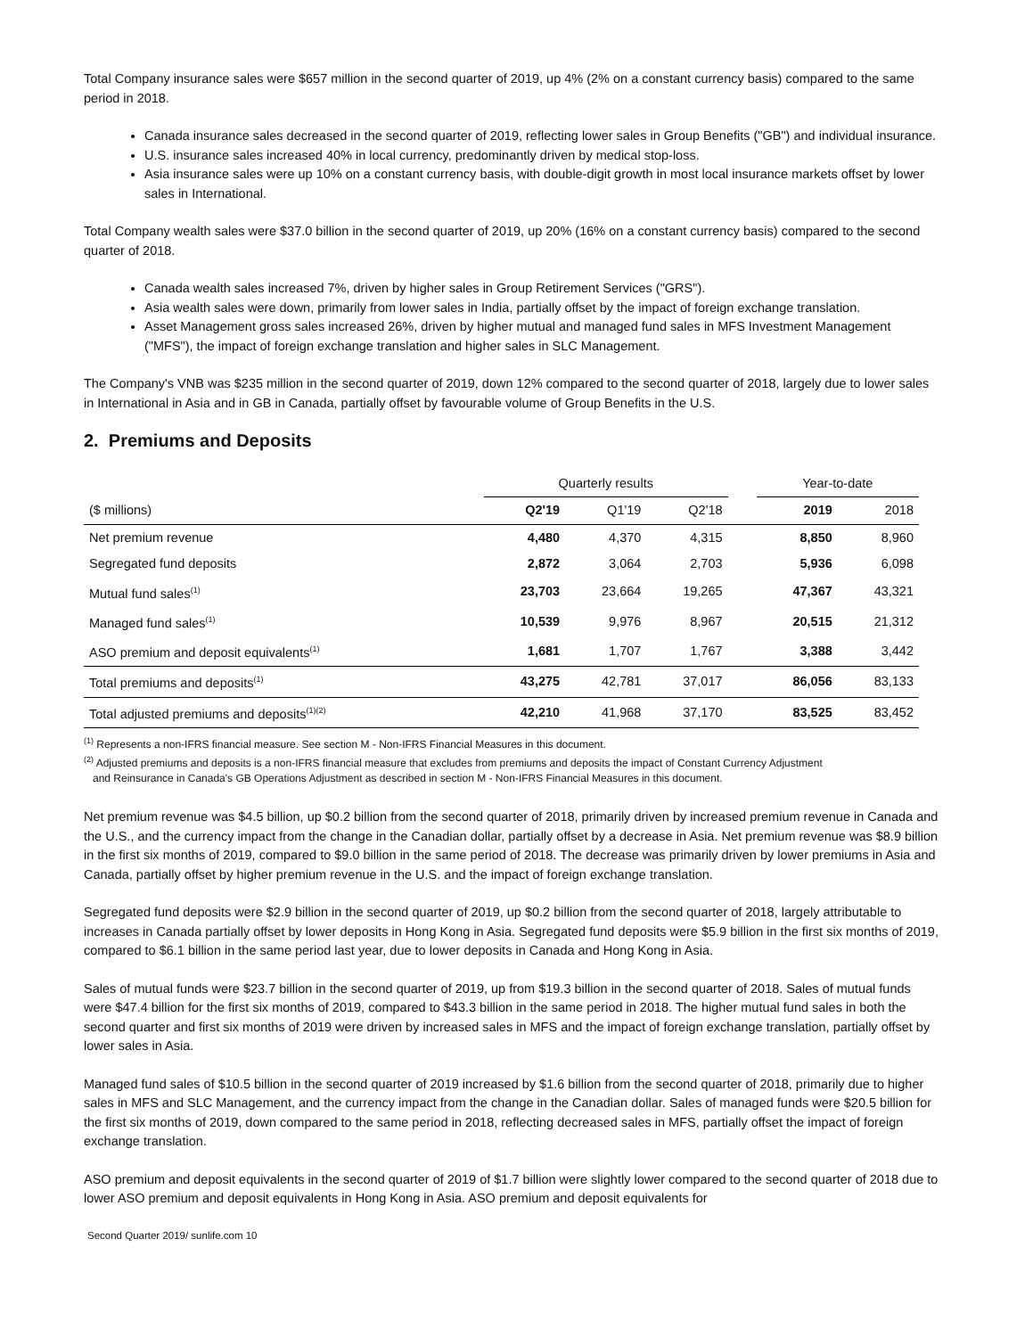Total Company insurance sales were $657 million in the second quarter of 2019, up 4% (2% on a constant currency basis) compared to the same period in 2018.
Canada insurance sales decreased in the second quarter of 2019, reflecting lower sales in Group Benefits ("GB") and individual insurance.
U.S. insurance sales increased 40% in local currency, predominantly driven by medical stop-loss.
Asia insurance sales were up 10% on a constant currency basis, with double-digit growth in most local insurance markets offset by lower sales in International.
Total Company wealth sales were $37.0 billion in the second quarter of 2019, up 20% (16% on a constant currency basis) compared to the second quarter of 2018.
Canada wealth sales increased 7%, driven by higher sales in Group Retirement Services ("GRS").
Asia wealth sales were down, primarily from lower sales in India, partially offset by the impact of foreign exchange translation.
Asset Management gross sales increased 26%, driven by higher mutual and managed fund sales in MFS Investment Management ("MFS"), the impact of foreign exchange translation and higher sales in SLC Management.
The Company's VNB was $235 million in the second quarter of 2019, down 12% compared to the second quarter of 2018, largely due to lower sales in International in Asia and in GB in Canada, partially offset by favourable volume of Group Benefits in the U.S.
2. Premiums and Deposits
| | Quarterly results | | | | Year-to-date | |
| --- | --- | --- | --- | --- | --- | --- |
| ($ millions) | Q2'19 | Q1'19 | Q2'18 | | 2019 | 2018 |
| Net premium revenue | 4,480 | 4,370 | 4,315 | | 8,850 | 8,960 |
| Segregated fund deposits | 2,872 | 3,064 | 2,703 | | 5,936 | 6,098 |
| Mutual fund sales<sup>(1)</sup> | 23,703 | 23,664 | 19,265 | | 47,367 | 43,321 |
| Managed fund sales<sup>(1)</sup> | 10,539 | 9,976 | 8,967 | | 20,515 | 21,312 |
| ASO premium and deposit equivalents<sup>(1)</sup> | 1,681 | 1,707 | 1,767 | | 3,388 | 3,442 |
| Total premiums and deposits<sup>(1)</sup> | 43,275 | 42,781 | 37,017 | | 86,056 | 83,133 |
| Total adjusted premiums and deposits<sup>(1)(2)</sup> | 42,210 | 41,968 | 37,170 | | 83,525 | 83,452 |
<sup>(1)</sup> Represents a non-IFRS financial measure. See section M - Non-IFRS Financial Measures in this document.
<sup>(2)</sup> Adjusted premiums and deposits is a non-IFRS financial measure that excludes from premiums and deposits the impact of Constant Currency Adjustment
and Reinsurance in Canada's GB Operations Adjustment as described in section M - Non-IFRS Financial Measures in this document.
Net premium revenue was $4.5 billion, up $0.2 billion from the second quarter of 2018, primarily driven by increased premium revenue in Canada and the U.S., and the currency impact from the change in the Canadian dollar, partially offset by a decrease in Asia. Net premium revenue was $8.9 billion in the first six months of 2019, compared to $9.0 billion in the same period of 2018. The decrease was primarily driven by lower premiums in Asia and Canada, partially offset by higher premium revenue in the U.S. and the impact of foreign exchange translation.
Segregated fund deposits were $2.9 billion in the second quarter of 2019, up $0.2 billion from the second quarter of 2018, largely attributable to increases in Canada partially offset by lower deposits in Hong Kong in Asia. Segregated fund deposits were $5.9 billion in the first six months of 2019, compared to $6.1 billion in the same period last year, due to lower deposits in Canada and Hong Kong in Asia.
Sales of mutual funds were $23.7 billion in the second quarter of 2019, up from $19.3 billion in the second quarter of 2018. Sales of mutual funds were $47.4 billion for the first six months of 2019, compared to $43.3 billion in the same period in 2018. The higher mutual fund sales in both the second quarter and first six months of 2019 were driven by increased sales in MFS and the impact of foreign exchange translation, partially offset by lower sales in Asia.
Managed fund sales of $10.5 billion in the second quarter of 2019 increased by $1.6 billion from the second quarter of 2018, primarily due to higher sales in MFS and SLC Management, and the currency impact from the change in the Canadian dollar. Sales of managed funds were $20.5 billion for the first six months of 2019, down compared to the same period in 2018, reflecting decreased sales in MFS, partially offset the impact of foreign exchange translation.
ASO premium and deposit equivalents in the second quarter of 2019 of $1.7 billion were slightly lower compared to the second quarter of 2018 due to lower ASO premium and deposit equivalents in Hong Kong in Asia. ASO premium and deposit equivalents for
Second Quarter 2019/ sunlife.com 10